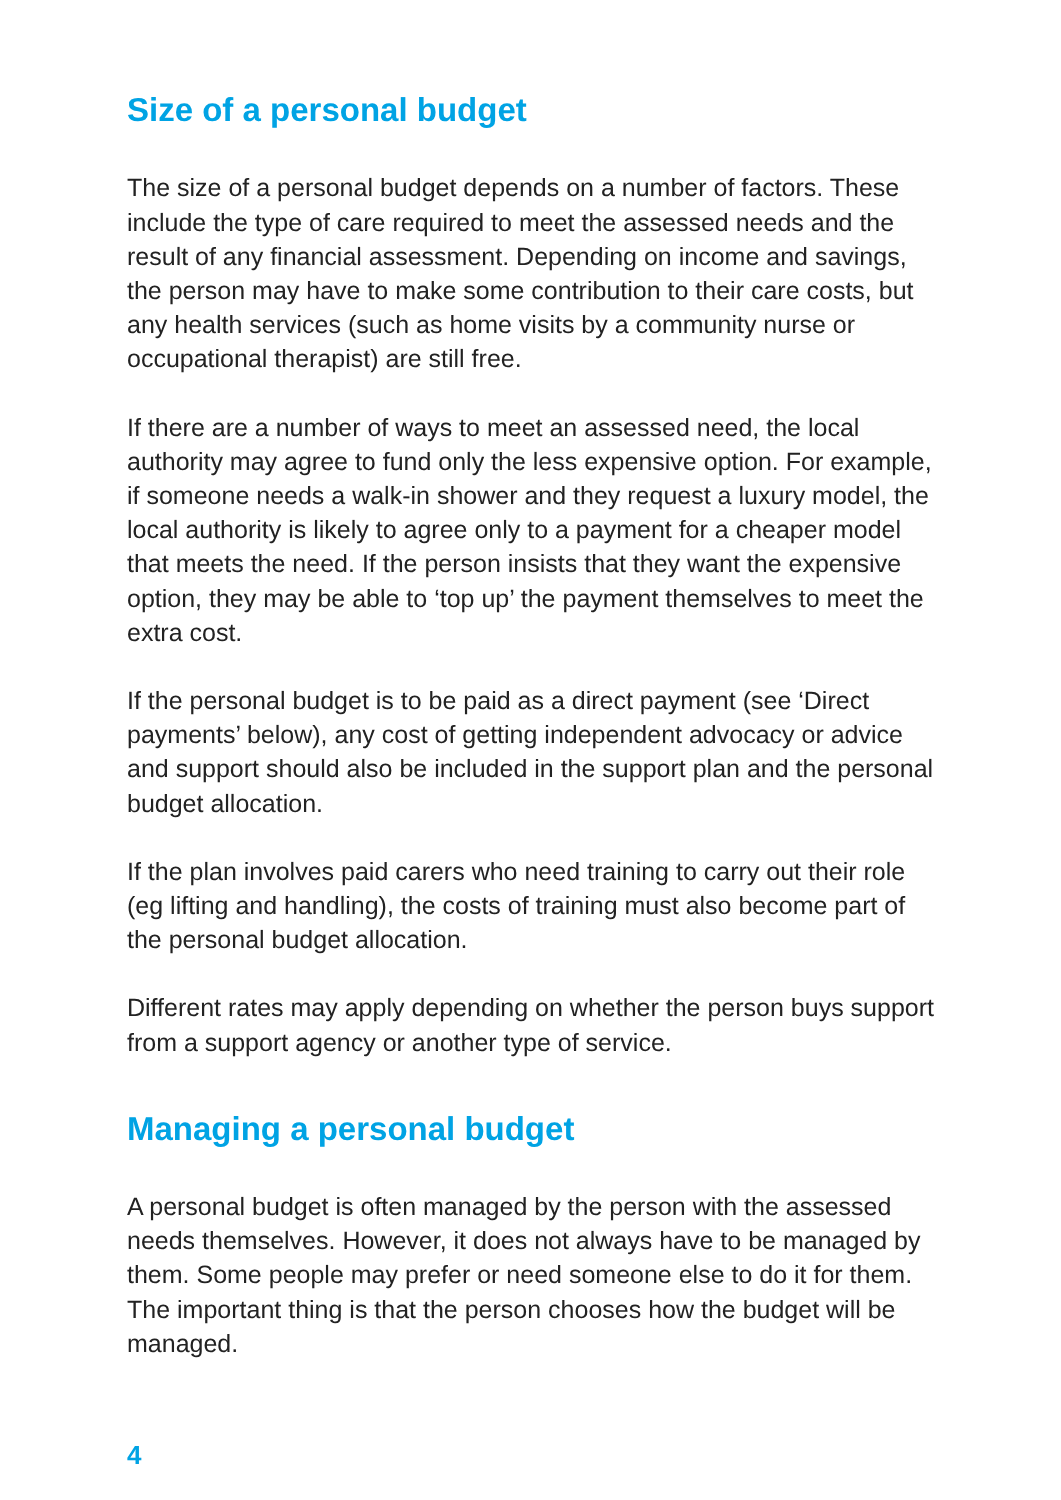Size of a personal budget
The size of a personal budget depends on a number of factors. These include the type of care required to meet the assessed needs and the result of any financial assessment. Depending on income and savings, the person may have to make some contribution to their care costs, but any health services (such as home visits by a community nurse or occupational therapist) are still free.
If there are a number of ways to meet an assessed need, the local authority may agree to fund only the less expensive option. For example, if someone needs a walk-in shower and they request a luxury model, the local authority is likely to agree only to a payment for a cheaper model that meets the need. If the person insists that they want the expensive option, they may be able to ‘top up’ the payment themselves to meet the extra cost.
If the personal budget is to be paid as a direct payment (see ‘Direct payments’ below), any cost of getting independent advocacy or advice and support should also be included in the support plan and the personal budget allocation.
If the plan involves paid carers who need training to carry out their role (eg lifting and handling), the costs of training must also become part of the personal budget allocation.
Different rates may apply depending on whether the person buys support from a support agency or another type of service.
Managing a personal budget
A personal budget is often managed by the person with the assessed needs themselves. However, it does not always have to be managed by them. Some people may prefer or need someone else to do it for them. The important thing is that the person chooses how the budget will be managed.
4